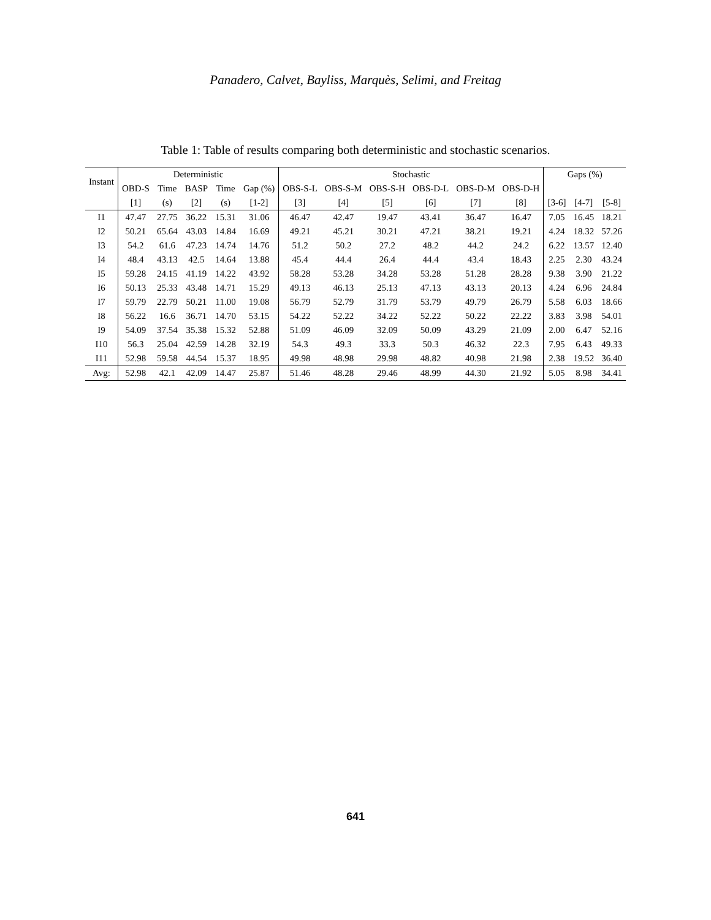Panadero, Calvet, Bayliss, Marquès, Selimi, and Freitag
Table 1: Table of results comparing both deterministic and stochastic scenarios.
| Instant | Deterministic | | | | | Stochastic | | | | | | Gaps (%) | | |
| --- | --- | --- | --- | --- | --- | --- | --- | --- | --- | --- | --- | --- | --- | --- |
| | OBD-S | Time | BASP | Time | Gap (%) | OBS-S-L | OBS-S-M | OBS-S-H | OBS-D-L | OBS-D-M | OBS-D-H | | | |
| | [1] | (s) | [2] | (s) | [1-2] | [3] | [4] | [5] | [6] | [7] | [8] | [3-6] | [4-7] | [5-8] |
| I1 | 47.47 | 27.75 | 36.22 | 15.31 | 31.06 | 46.47 | 42.47 | 19.47 | 43.41 | 36.47 | 16.47 | 7.05 | 16.45 | 18.21 |
| I2 | 50.21 | 65.64 | 43.03 | 14.84 | 16.69 | 49.21 | 45.21 | 30.21 | 47.21 | 38.21 | 19.21 | 4.24 | 18.32 | 57.26 |
| I3 | 54.2 | 61.6 | 47.23 | 14.74 | 14.76 | 51.2 | 50.2 | 27.2 | 48.2 | 44.2 | 24.2 | 6.22 | 13.57 | 12.40 |
| I4 | 48.4 | 43.13 | 42.5 | 14.64 | 13.88 | 45.4 | 44.4 | 26.4 | 44.4 | 43.4 | 18.43 | 2.25 | 2.30 | 43.24 |
| I5 | 59.28 | 24.15 | 41.19 | 14.22 | 43.92 | 58.28 | 53.28 | 34.28 | 53.28 | 51.28 | 28.28 | 9.38 | 3.90 | 21.22 |
| I6 | 50.13 | 25.33 | 43.48 | 14.71 | 15.29 | 49.13 | 46.13 | 25.13 | 47.13 | 43.13 | 20.13 | 4.24 | 6.96 | 24.84 |
| I7 | 59.79 | 22.79 | 50.21 | 11.00 | 19.08 | 56.79 | 52.79 | 31.79 | 53.79 | 49.79 | 26.79 | 5.58 | 6.03 | 18.66 |
| I8 | 56.22 | 16.6 | 36.71 | 14.70 | 53.15 | 54.22 | 52.22 | 34.22 | 52.22 | 50.22 | 22.22 | 3.83 | 3.98 | 54.01 |
| I9 | 54.09 | 37.54 | 35.38 | 15.32 | 52.88 | 51.09 | 46.09 | 32.09 | 50.09 | 43.29 | 21.09 | 2.00 | 6.47 | 52.16 |
| I10 | 56.3 | 25.04 | 42.59 | 14.28 | 32.19 | 54.3 | 49.3 | 33.3 | 50.3 | 46.32 | 22.3 | 7.95 | 6.43 | 49.33 |
| I11 | 52.98 | 59.58 | 44.54 | 15.37 | 18.95 | 49.98 | 48.98 | 29.98 | 48.82 | 40.98 | 21.98 | 2.38 | 19.52 | 36.40 |
| Avg: | 52.98 | 42.1 | 42.09 | 14.47 | 25.87 | 51.46 | 48.28 | 29.46 | 48.99 | 44.30 | 21.92 | 5.05 | 8.98 | 34.41 |
641